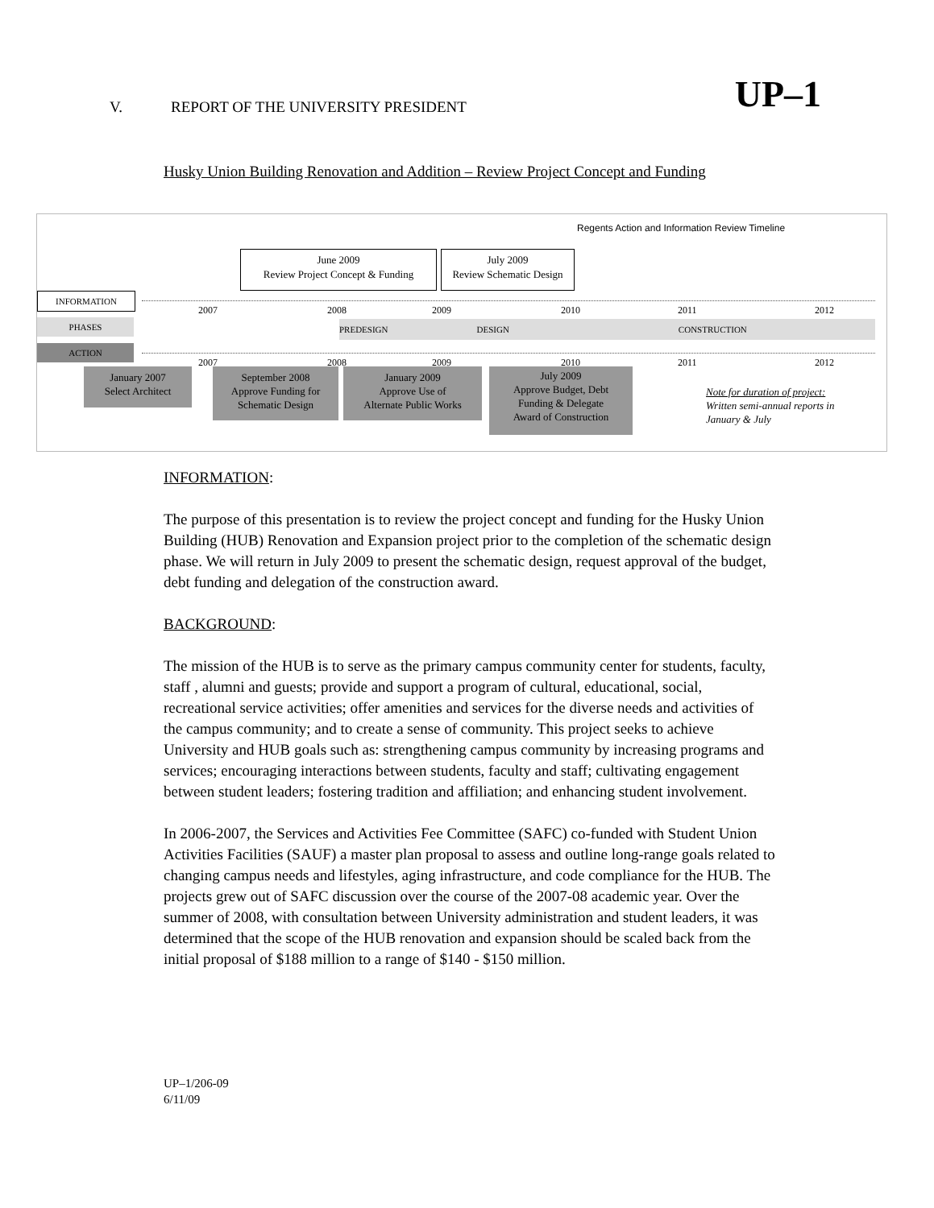UP–1
V. REPORT OF THE UNIVERSITY PRESIDENT
Husky Union Building Renovation and Addition – Review Project Concept and Funding
Regents Action and Information Review Timeline
June 2009
Review Project Concept & Funding
July 2009
Review Schematic Design
INFORMATION
2007 2008 2009 2010 2011 2012
PHASES PREDESIGN DESIGN CONSTRUCTION
ACTION
2007 2008 2009 2010 2011 2012
January 2007
Select Architect
September 2008
Approve Funding for
Schematic Design
January 2009
Approve Use of
Alternate Public Works
July 2009
Approve Budget, Debt
Funding & Delegate
Award of Construction
Note for duration of project:
Written semi-annual reports in
January & July
INFORMATION:
The purpose of this presentation is to review the project concept and funding for the Husky Union Building (HUB) Renovation and Expansion project prior to the completion of the schematic design phase. We will return in July 2009 to present the schematic design, request approval of the budget, debt funding and delegation of the construction award.
BACKGROUND:
The mission of the HUB is to serve as the primary campus community center for students, faculty, staff , alumni and guests; provide and support a program of cultural, educational, social, recreational service activities; offer amenities and services for the diverse needs and activities of the campus community; and to create a sense of community. This project seeks to achieve University and HUB goals such as: strengthening campus community by increasing programs and services; encouraging interactions between students, faculty and staff; cultivating engagement between student leaders; fostering tradition and affiliation; and enhancing student involvement.
In 2006-2007, the Services and Activities Fee Committee (SAFC) co-funded with Student Union Activities Facilities (SAUF) a master plan proposal to assess and outline long-range goals related to changing campus needs and lifestyles, aging infrastructure, and code compliance for the HUB. The projects grew out of SAFC discussion over the course of the 2007-08 academic year. Over the summer of 2008, with consultation between University administration and student leaders, it was determined that the scope of the HUB renovation and expansion should be scaled back from the initial proposal of $188 million to a range of $140 - $150 million.
UP–1/206-09
6/11/09